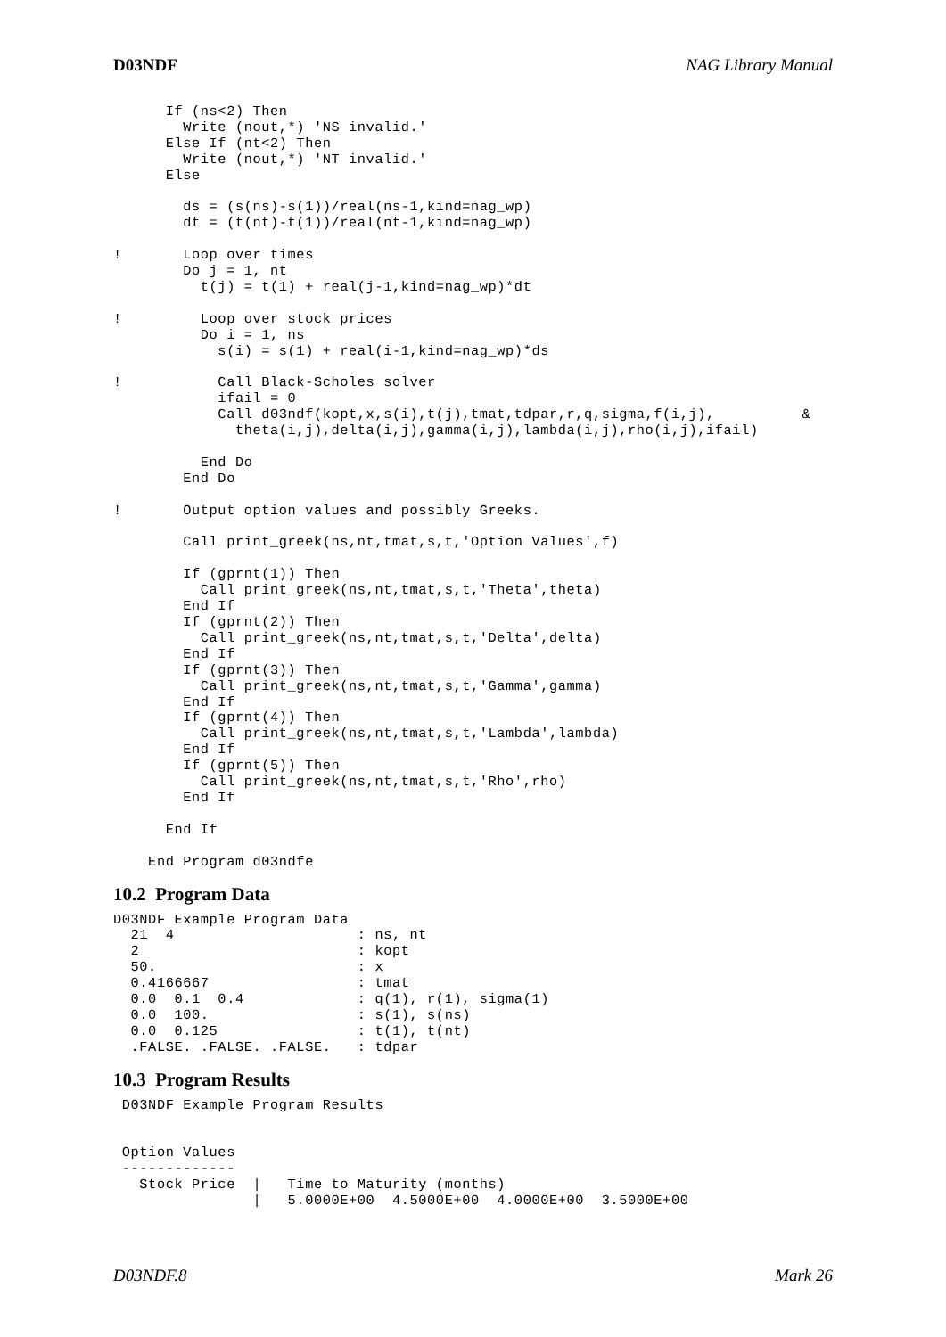D03NDF NAG Library Manual
      If (ns<2) Then
        Write (nout,*) 'NS invalid.'
      Else If (nt<2) Then
        Write (nout,*) 'NT invalid.'
      Else

        ds = (s(ns)-s(1))/real(ns-1,kind=nag_wp)
        dt = (t(nt)-t(1))/real(nt-1,kind=nag_wp)

!       Loop over times
        Do j = 1, nt
          t(j) = t(1) + real(j-1,kind=nag_wp)*dt

!         Loop over stock prices
          Do i = 1, ns
            s(i) = s(1) + real(i-1,kind=nag_wp)*ds

!           Call Black-Scholes solver
            ifail = 0
            Call d03ndf(kopt,x,s(i),t(j),tmat,tdpar,r,q,sigma,f(i,j),          &
              theta(i,j),delta(i,j),gamma(i,j),lambda(i,j),rho(i,j),ifail)

          End Do
        End Do

!       Output option values and possibly Greeks.

        Call print_greek(ns,nt,tmat,s,t,'Option Values',f)

        If (gprnt(1)) Then
          Call print_greek(ns,nt,tmat,s,t,'Theta',theta)
        End If
        If (gprnt(2)) Then
          Call print_greek(ns,nt,tmat,s,t,'Delta',delta)
        End If
        If (gprnt(3)) Then
          Call print_greek(ns,nt,tmat,s,t,'Gamma',gamma)
        End If
        If (gprnt(4)) Then
          Call print_greek(ns,nt,tmat,s,t,'Lambda',lambda)
        End If
        If (gprnt(5)) Then
          Call print_greek(ns,nt,tmat,s,t,'Rho',rho)
        End If

      End If

    End Program d03ndfe
10.2 Program Data
D03NDF Example Program Data
  21  4                     : ns, nt
  2                         : kopt
  50.                       : x
  0.4166667                 : tmat
  0.0  0.1  0.4             : q(1), r(1), sigma(1)
  0.0  100.                 : s(1), s(ns)
  0.0  0.125                : t(1), t(nt)
  .FALSE. .FALSE. .FALSE.   : tdpar
10.3 Program Results
 D03NDF Example Program Results


 Option Values
 -------------
   Stock Price  |   Time to Maturity (months)
                |   5.0000E+00  4.5000E+00  4.0000E+00  3.5000E+00
D03NDF.8 Mark 26